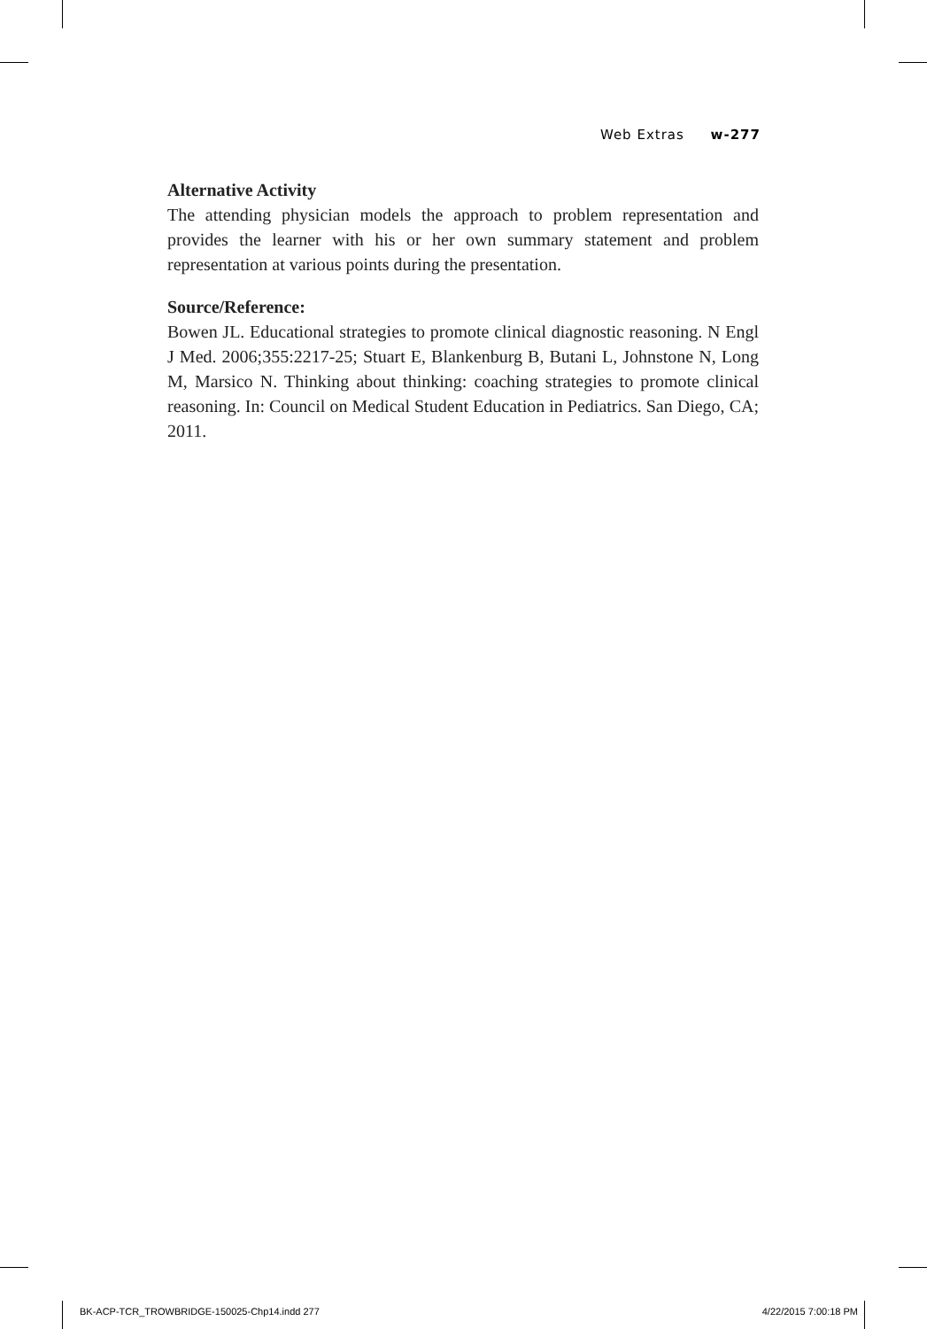Web Extras w-277
Alternative Activity
The attending physician models the approach to problem representation and provides the learner with his or her own summary statement and problem representation at various points during the presentation.
Source/Reference:
Bowen JL. Educational strategies to promote clinical diagnostic reasoning. N Engl J Med. 2006;355:2217-25; Stuart E, Blankenburg B, Butani L, Johnstone N, Long M, Marsico N. Thinking about thinking: coaching strategies to promote clinical reasoning. In: Council on Medical Student Education in Pediatrics. San Diego, CA; 2011.
BK-ACP-TCR_TROWBRIDGE-150025-Chp14.indd 277
4/22/2015 7:00:18 PM